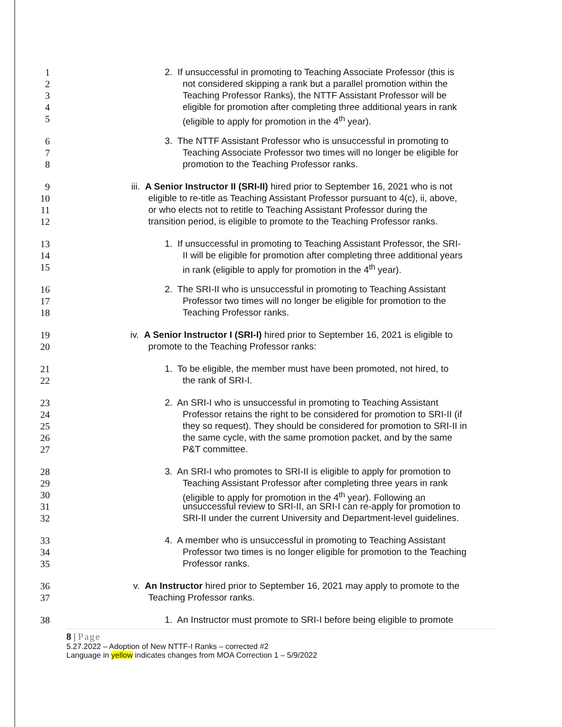1 2. If unsuccessful in promoting to Teaching Associate Professor (this is
2 not considered skipping a rank but a parallel promotion within the
3 Teaching Professor Ranks), the NTTF Assistant Professor will be
4 eligible for promotion after completing three additional years in rank
5 (eligible to apply for promotion in the 4<sup>th</sup> year).
6 3. The NTTF Assistant Professor who is unsuccessful in promoting to
7 Teaching Associate Professor two times will no longer be eligible for
8 promotion to the Teaching Professor ranks.
9 iii. A Senior Instructor II (SRI-II) hired prior to September 16, 2021 who is not
10 eligible to re-title as Teaching Assistant Professor pursuant to 4(c), ii, above,
11 or who elects not to retitle to Teaching Assistant Professor during the
12 transition period, is eligible to promote to the Teaching Professor ranks.
13 1. If unsuccessful in promoting to Teaching Assistant Professor, the SRI-
14 II will be eligible for promotion after completing three additional years
15 in rank (eligible to apply for promotion in the 4<sup>th</sup> year).
16 2. The SRI-II who is unsuccessful in promoting to Teaching Assistant
17 Professor two times will no longer be eligible for promotion to the
18 Teaching Professor ranks.
19 iv. A Senior Instructor I (SRI-I) hired prior to September 16, 2021 is eligible to
20 promote to the Teaching Professor ranks:
21 1. To be eligible, the member must have been promoted, not hired, to
22 the rank of SRI-I.
23 2. An SRI-I who is unsuccessful in promoting to Teaching Assistant
24 Professor retains the right to be considered for promotion to SRI-II (if
25 they so request). They should be considered for promotion to SRI-II in
26 the same cycle, with the same promotion packet, and by the same
27 P&T committee.
28 3. An SRI-I who promotes to SRI-II is eligible to apply for promotion to
29 Teaching Assistant Professor after completing three years in rank
30 (eligible to apply for promotion in the 4<sup>th</sup> year). Following an
31 unsuccessful review to SRI-II, an SRI-I can re-apply for promotion to
32 SRI-II under the current University and Department-level guidelines.
33 4. A member who is unsuccessful in promoting to Teaching Assistant
34 Professor two times is no longer eligible for promotion to the Teaching
35 Professor ranks.
36 v. An Instructor hired prior to September 16, 2021 may apply to promote to the
37 Teaching Professor ranks.
38 1. An Instructor must promote to SRI-I before being eligible to promote
8 | Page
5.27.2022 – Adoption of New NTTF-I Ranks – corrected #2
Language in yellow indicates changes from MOA Correction 1 – 5/9/2022